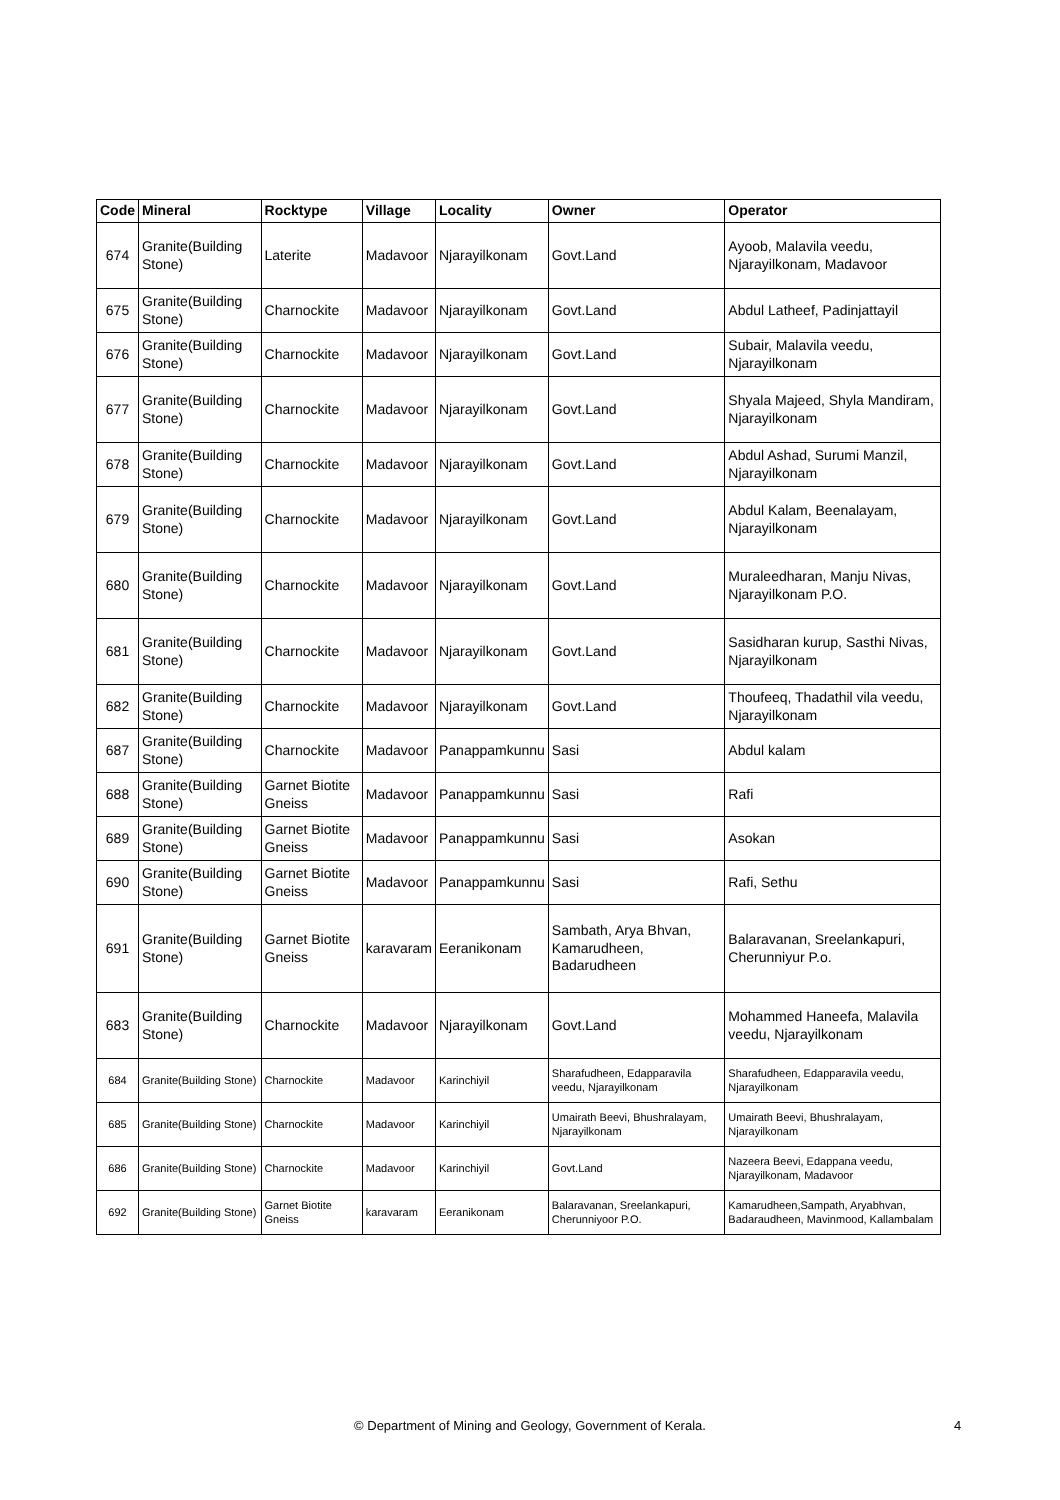| Code | Mineral | Rocktype | Village | Locality | Owner | Operator |
| --- | --- | --- | --- | --- | --- | --- |
| 674 | Granite(Building Stone) | Laterite | Madavoor | Njarayilkonam | Govt.Land | Ayoob, Malavila veedu, Njarayilkonam, Madavoor |
| 675 | Granite(Building Stone) | Charnockite | Madavoor | Njarayilkonam | Govt.Land | Abdul Latheef, Padinjattayil |
| 676 | Granite(Building Stone) | Charnockite | Madavoor | Njarayilkonam | Govt.Land | Subair, Malavila veedu, Njarayilkonam |
| 677 | Granite(Building Stone) | Charnockite | Madavoor | Njarayilkonam | Govt.Land | Shyala Majeed, Shyla Mandiram, Njarayilkonam |
| 678 | Granite(Building Stone) | Charnockite | Madavoor | Njarayilkonam | Govt.Land | Abdul Ashad, Surumi Manzil, Njarayilkonam |
| 679 | Granite(Building Stone) | Charnockite | Madavoor | Njarayilkonam | Govt.Land | Abdul Kalam, Beenalayam, Njarayilkonam |
| 680 | Granite(Building Stone) | Charnockite | Madavoor | Njarayilkonam | Govt.Land | Muraleedharan, Manju Nivas, Njarayilkonam P.O. |
| 681 | Granite(Building Stone) | Charnockite | Madavoor | Njarayilkonam | Govt.Land | Sasidharan kurup, Sasthi Nivas, Njarayilkonam |
| 682 | Granite(Building Stone) | Charnockite | Madavoor | Njarayilkonam | Govt.Land | Thoufeeq, Thadathil vila veedu, Njarayilkonam |
| 687 | Granite(Building Stone) | Charnockite | Madavoor | Panappamkunnu | Sasi | Abdul kalam |
| 688 | Granite(Building Stone) | Garnet Biotite Gneiss | Madavoor | Panappamkunnu | Sasi | Rafi |
| 689 | Granite(Building Stone) | Garnet Biotite Gneiss | Madavoor | Panappamkunnu | Sasi | Asokan |
| 690 | Granite(Building Stone) | Garnet Biotite Gneiss | Madavoor | Panappamkunnu | Sasi | Rafi, Sethu |
| 691 | Granite(Building Stone) | Garnet Biotite Gneiss | karavaram | Eeranikonam | Sambath, Arya Bhvan, Kamarudheen, Badarudheen | Balaravanan, Sreelankapuri, Cherunniyur P.o. |
| 683 | Granite(Building Stone) | Charnockite | Madavoor | Njarayilkonam | Govt.Land | Mohammed Haneefa, Malavila veedu, Njarayilkonam |
| 684 | Granite(Building Stone) | Charnockite | Madavoor | Karinchiyil | Sharafudheen, Edapparavila veedu, Njarayilkonam | Sharafudheen, Edapparavila veedu, Njarayilkonam |
| 685 | Granite(Building Stone) | Charnockite | Madavoor | Karinchiyil | Umairath Beevi, Bhushralayam, Njarayilkonam | Umairath Beevi, Bhushralayam, Njarayilkonam |
| 686 | Granite(Building Stone) | Charnockite | Madavoor | Karinchiyil | Govt.Land | Nazeera Beevi, Edappana veedu, Njarayilkonam, Madavoor |
| 692 | Granite(Building Stone) | Garnet Biotite Gneiss | karavaram | Eeranikonam | Balaravanan, Sreelankapuri, Cherunniyoor P.O. | Kamarudheen,Sampath, Aryabhvan, Badaraudheen, Mavinmood, Kallambalam |
© Department of Mining and Geology, Government of Kerala. 4